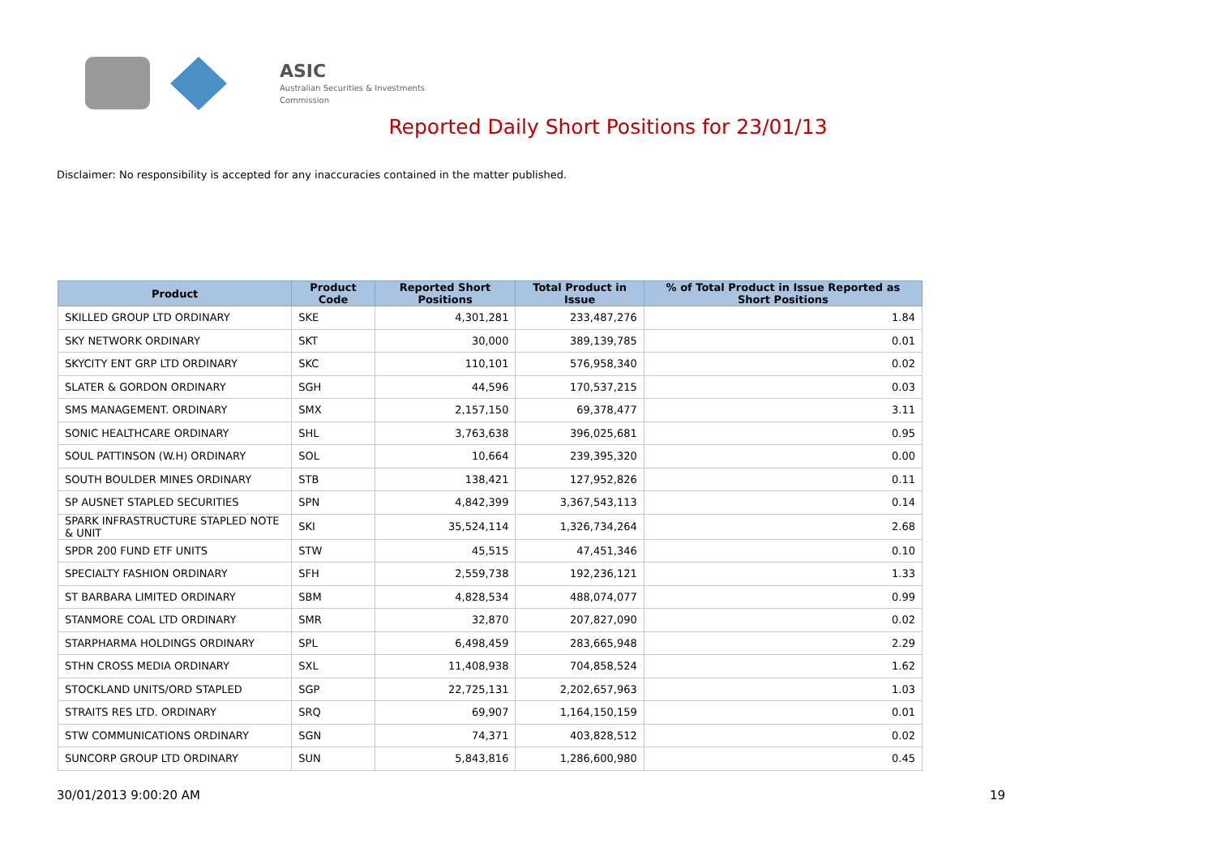ASIC
Australian Securities & Investments Commission
Reported Daily Short Positions for 23/01/13
Disclaimer: No responsibility is accepted for any inaccuracies contained in the matter published.
| Product | Product Code | Reported Short Positions | Total Product in Issue | % of Total Product in Issue Reported as Short Positions |
| --- | --- | --- | --- | --- |
| SKILLED GROUP LTD ORDINARY | SKE | 4,301,281 | 233,487,276 | 1.84 |
| SKY NETWORK ORDINARY | SKT | 30,000 | 389,139,785 | 0.01 |
| SKYCITY ENT GRP LTD ORDINARY | SKC | 110,101 | 576,958,340 | 0.02 |
| SLATER & GORDON ORDINARY | SGH | 44,596 | 170,537,215 | 0.03 |
| SMS MANAGEMENT. ORDINARY | SMX | 2,157,150 | 69,378,477 | 3.11 |
| SONIC HEALTHCARE ORDINARY | SHL | 3,763,638 | 396,025,681 | 0.95 |
| SOUL PATTINSON (W.H) ORDINARY | SOL | 10,664 | 239,395,320 | 0.00 |
| SOUTH BOULDER MINES ORDINARY | STB | 138,421 | 127,952,826 | 0.11 |
| SP AUSNET STAPLED SECURITIES | SPN | 4,842,399 | 3,367,543,113 | 0.14 |
| SPARK INFRASTRUCTURE STAPLED NOTE & UNIT | SKI | 35,524,114 | 1,326,734,264 | 2.68 |
| SPDR 200 FUND ETF UNITS | STW | 45,515 | 47,451,346 | 0.10 |
| SPECIALTY FASHION ORDINARY | SFH | 2,559,738 | 192,236,121 | 1.33 |
| ST BARBARA LIMITED ORDINARY | SBM | 4,828,534 | 488,074,077 | 0.99 |
| STANMORE COAL LTD ORDINARY | SMR | 32,870 | 207,827,090 | 0.02 |
| STARPHARMA HOLDINGS ORDINARY | SPL | 6,498,459 | 283,665,948 | 2.29 |
| STHN CROSS MEDIA ORDINARY | SXL | 11,408,938 | 704,858,524 | 1.62 |
| STOCKLAND UNITS/ORD STAPLED | SGP | 22,725,131 | 2,202,657,963 | 1.03 |
| STRAITS RES LTD. ORDINARY | SRQ | 69,907 | 1,164,150,159 | 0.01 |
| STW COMMUNICATIONS ORDINARY | SGN | 74,371 | 403,828,512 | 0.02 |
| SUNCORP GROUP LTD ORDINARY | SUN | 5,843,816 | 1,286,600,980 | 0.45 |
30/01/2013 9:00:20 AM 19